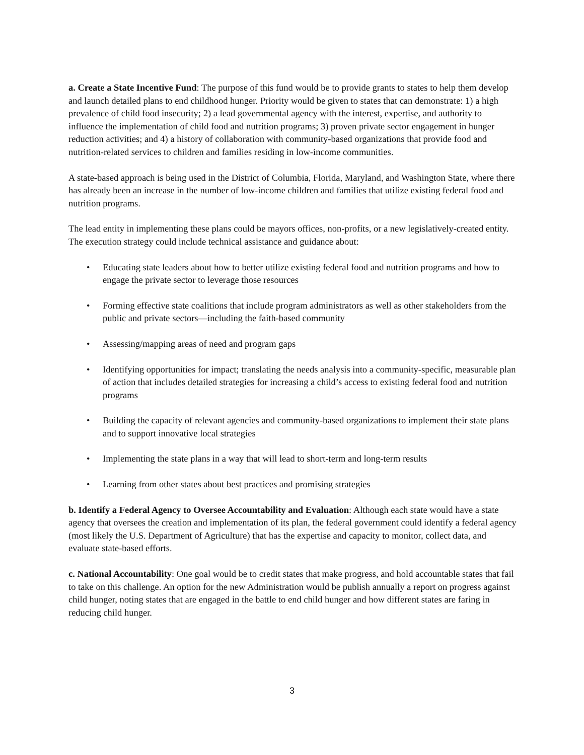a. Create a State Incentive Fund: The purpose of this fund would be to provide grants to states to help them develop and launch detailed plans to end childhood hunger. Priority would be given to states that can demonstrate: 1) a high prevalence of child food insecurity; 2) a lead governmental agency with the interest, expertise, and authority to influence the implementation of child food and nutrition programs; 3) proven private sector engagement in hunger reduction activities; and 4) a history of collaboration with community-based organizations that provide food and nutrition-related services to children and families residing in low-income communities.
A state-based approach is being used in the District of Columbia, Florida, Maryland, and Washington State, where there has already been an increase in the number of low-income children and families that utilize existing federal food and nutrition programs.
The lead entity in implementing these plans could be mayors offices, non-profits, or a new legislatively-created entity. The execution strategy could include technical assistance and guidance about:
• Educating state leaders about how to better utilize existing federal food and nutrition programs and how to engage the private sector to leverage those resources
• Forming effective state coalitions that include program administrators as well as other stakeholders from the public and private sectors—including the faith-based community
• Assessing/mapping areas of need and program gaps
• Identifying opportunities for impact; translating the needs analysis into a community-specific, measurable plan of action that includes detailed strategies for increasing a child’s access to existing federal food and nutrition programs
• Building the capacity of relevant agencies and community-based organizations to implement their state plans and to support innovative local strategies
• Implementing the state plans in a way that will lead to short-term and long-term results
• Learning from other states about best practices and promising strategies
b. Identify a Federal Agency to Oversee Accountability and Evaluation: Although each state would have a state agency that oversees the creation and implementation of its plan, the federal government could identify a federal agency (most likely the U.S. Department of Agriculture) that has the expertise and capacity to monitor, collect data, and evaluate state-based efforts.
c. National Accountability: One goal would be to credit states that make progress, and hold accountable states that fail to take on this challenge. An option for the new Administration would be publish annually a report on progress against child hunger, noting states that are engaged in the battle to end child hunger and how different states are faring in reducing child hunger.
3